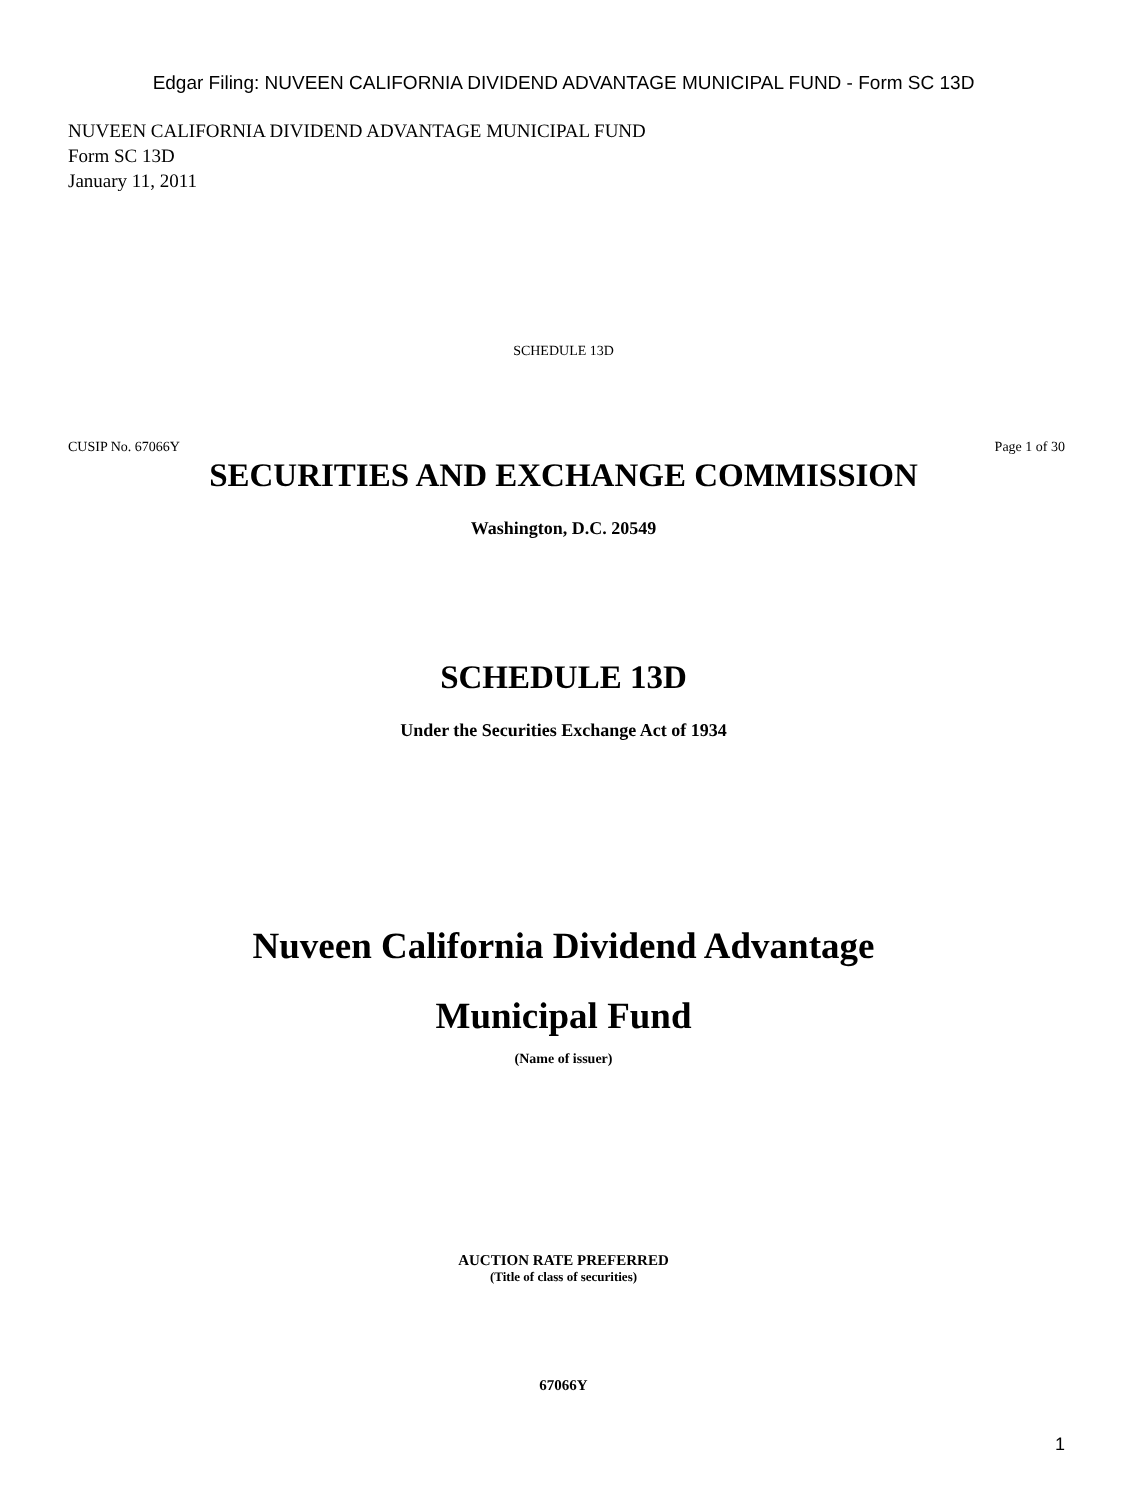Edgar Filing: NUVEEN CALIFORNIA DIVIDEND ADVANTAGE MUNICIPAL FUND - Form SC 13D
NUVEEN CALIFORNIA DIVIDEND ADVANTAGE MUNICIPAL FUND
Form SC 13D
January 11, 2011
SCHEDULE 13D
CUSIP No. 67066Y Page 1 of 30
SECURITIES AND EXCHANGE COMMISSION
Washington, D.C. 20549
SCHEDULE 13D
Under the Securities Exchange Act of 1934
Nuveen California Dividend Advantage
Municipal Fund
(Name of issuer)
AUCTION RATE PREFERRED
(Title of class of securities)
67066Y
1